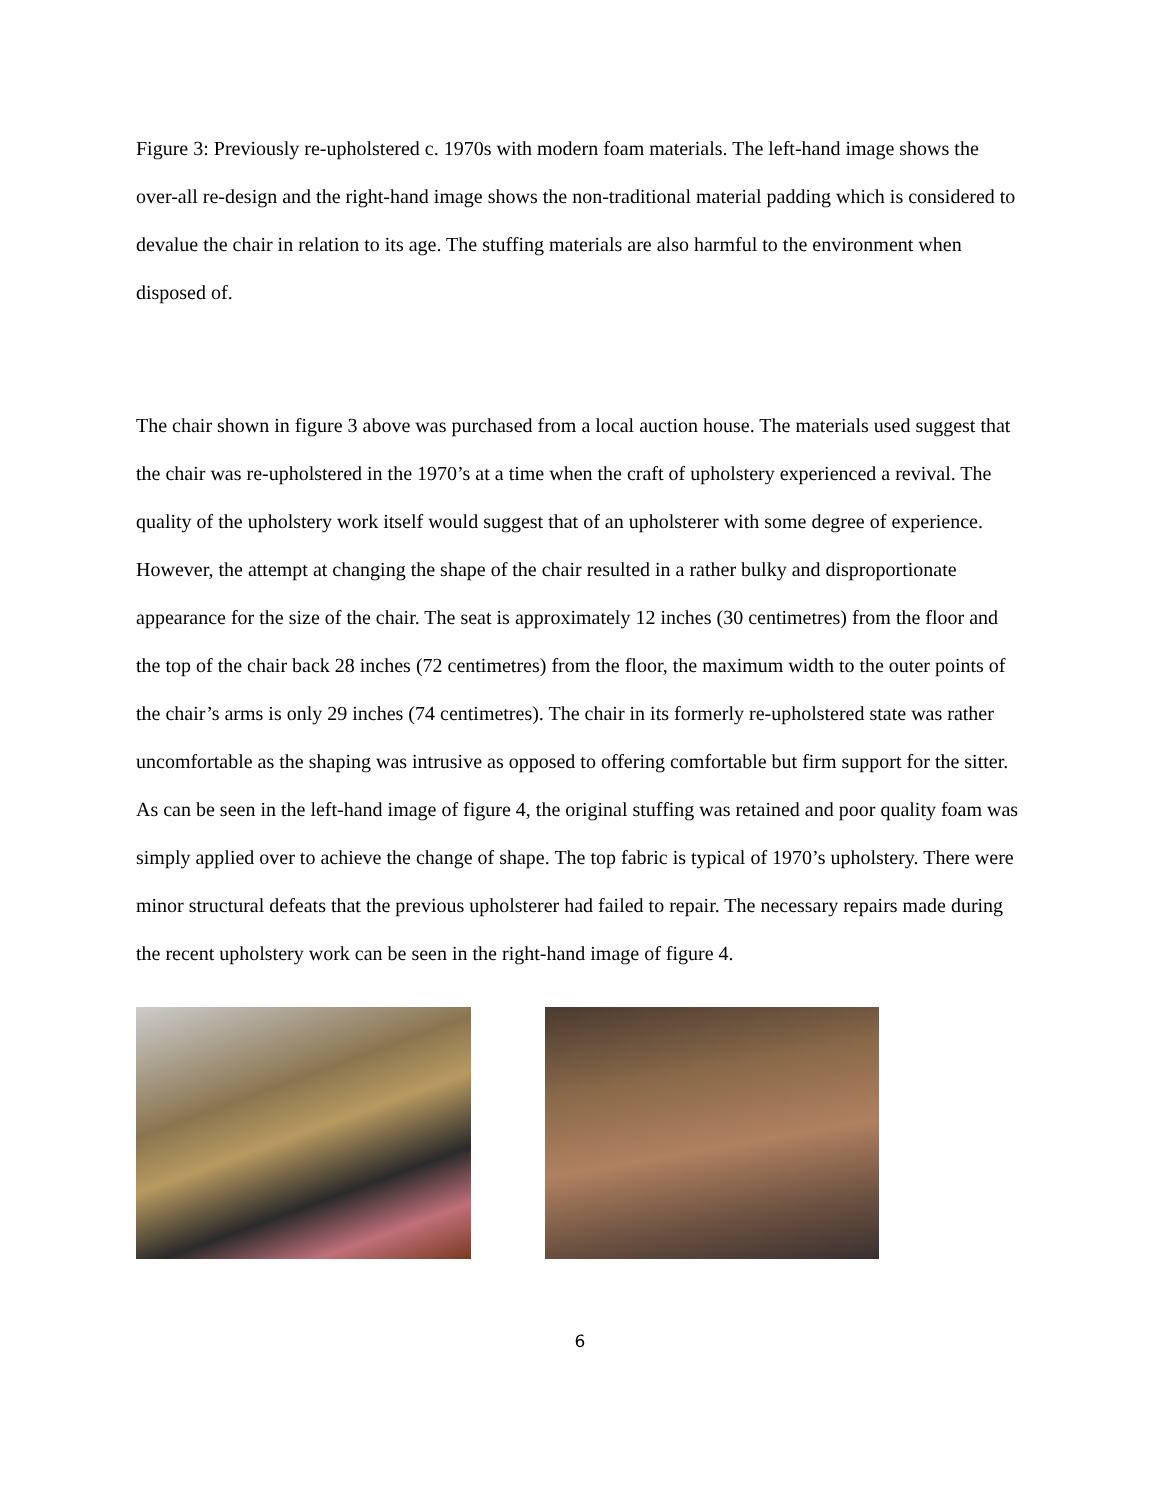Figure 3: Previously re-upholstered c. 1970s with modern foam materials. The left-hand image shows the over-all re-design and the right-hand image shows the non-traditional material padding which is considered to devalue the chair in relation to its age. The stuffing materials are also harmful to the environment when disposed of.
The chair shown in figure 3 above was purchased from a local auction house. The materials used suggest that the chair was re-upholstered in the 1970’s at a time when the craft of upholstery experienced a revival. The quality of the upholstery work itself would suggest that of an upholsterer with some degree of experience. However, the attempt at changing the shape of the chair resulted in a rather bulky and disproportionate appearance for the size of the chair. The seat is approximately 12 inches (30 centimetres) from the floor and the top of the chair back 28 inches (72 centimetres) from the floor, the maximum width to the outer points of the chair’s arms is only 29 inches (74 centimetres). The chair in its formerly re-upholstered state was rather uncomfortable as the shaping was intrusive as opposed to offering comfortable but firm support for the sitter. As can be seen in the left-hand image of figure 4, the original stuffing was retained and poor quality foam was simply applied over to achieve the change of shape. The top fabric is typical of 1970’s upholstery. There were minor structural defeats that the previous upholsterer had failed to repair. The necessary repairs made during the recent upholstery work can be seen in the right-hand image of figure 4.
6